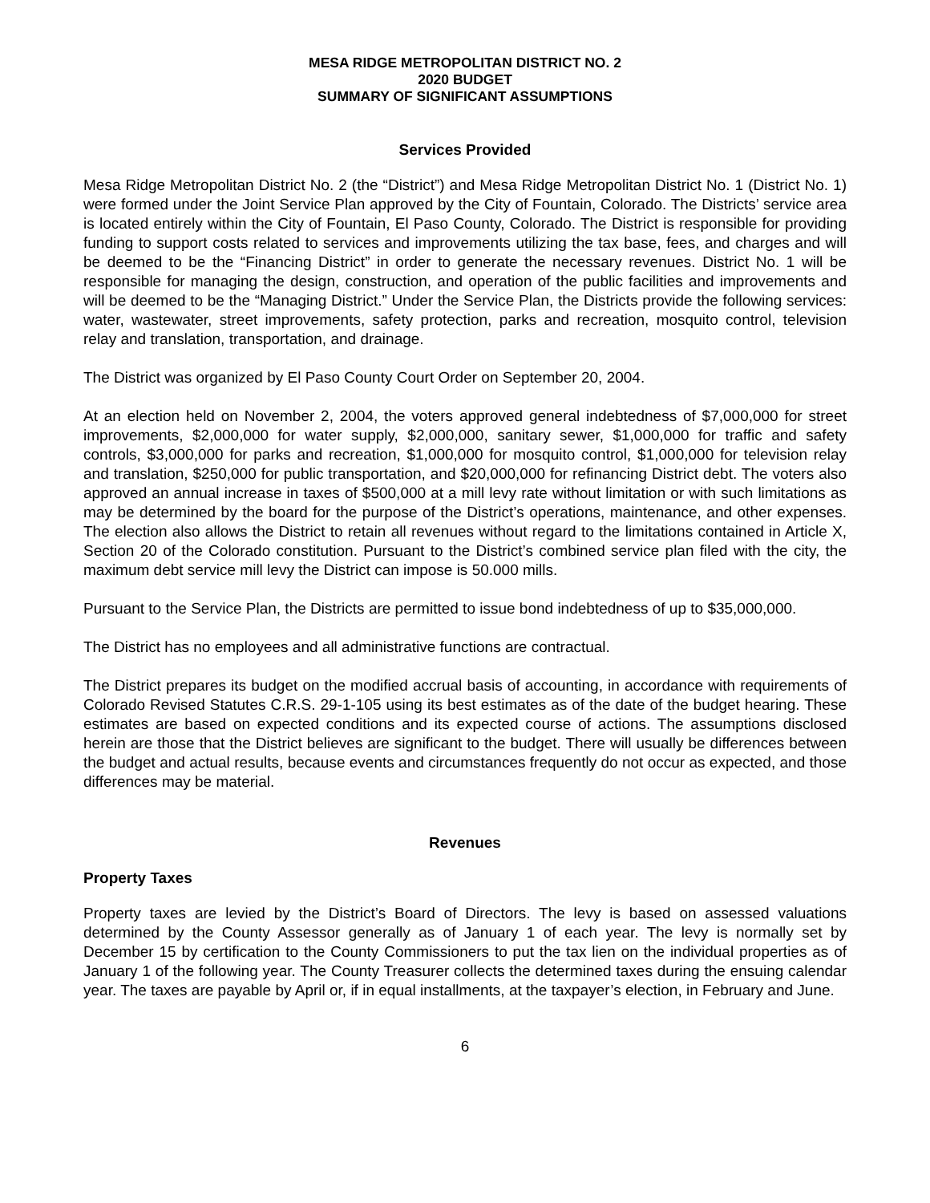MESA RIDGE METROPOLITAN DISTRICT NO. 2
2020 BUDGET
SUMMARY OF SIGNIFICANT ASSUMPTIONS
Services Provided
Mesa Ridge Metropolitan District No. 2 (the “District”) and Mesa Ridge Metropolitan District No. 1 (District No. 1) were formed under the Joint Service Plan approved by the City of Fountain, Colorado. The Districts’ service area is located entirely within the City of Fountain, El Paso County, Colorado. The District is responsible for providing funding to support costs related to services and improvements utilizing the tax base, fees, and charges and will be deemed to be the “Financing District” in order to generate the necessary revenues. District No. 1 will be responsible for managing the design, construction, and operation of the public facilities and improvements and will be deemed to be the “Managing District.” Under the Service Plan, the Districts provide the following services: water, wastewater, street improvements, safety protection, parks and recreation, mosquito control, television relay and translation, transportation, and drainage.
The District was organized by El Paso County Court Order on September 20, 2004.
At an election held on November 2, 2004, the voters approved general indebtedness of $7,000,000 for street improvements, $2,000,000 for water supply, $2,000,000, sanitary sewer, $1,000,000 for traffic and safety controls, $3,000,000 for parks and recreation, $1,000,000 for mosquito control, $1,000,000 for television relay and translation, $250,000 for public transportation, and $20,000,000 for refinancing District debt. The voters also approved an annual increase in taxes of $500,000 at a mill levy rate without limitation or with such limitations as may be determined by the board for the purpose of the District’s operations, maintenance, and other expenses. The election also allows the District to retain all revenues without regard to the limitations contained in Article X, Section 20 of the Colorado constitution. Pursuant to the District’s combined service plan filed with the city, the maximum debt service mill levy the District can impose is 50.000 mills.
Pursuant to the Service Plan, the Districts are permitted to issue bond indebtedness of up to $35,000,000.
The District has no employees and all administrative functions are contractual.
The District prepares its budget on the modified accrual basis of accounting, in accordance with requirements of Colorado Revised Statutes C.R.S. 29-1-105 using its best estimates as of the date of the budget hearing. These estimates are based on expected conditions and its expected course of actions. The assumptions disclosed herein are those that the District believes are significant to the budget. There will usually be differences between the budget and actual results, because events and circumstances frequently do not occur as expected, and those differences may be material.
Revenues
Property Taxes
Property taxes are levied by the District’s Board of Directors. The levy is based on assessed valuations determined by the County Assessor generally as of January 1 of each year. The levy is normally set by December 15 by certification to the County Commissioners to put the tax lien on the individual properties as of January 1 of the following year. The County Treasurer collects the determined taxes during the ensuing calendar year. The taxes are payable by April or, if in equal installments, at the taxpayer’s election, in February and June.
6